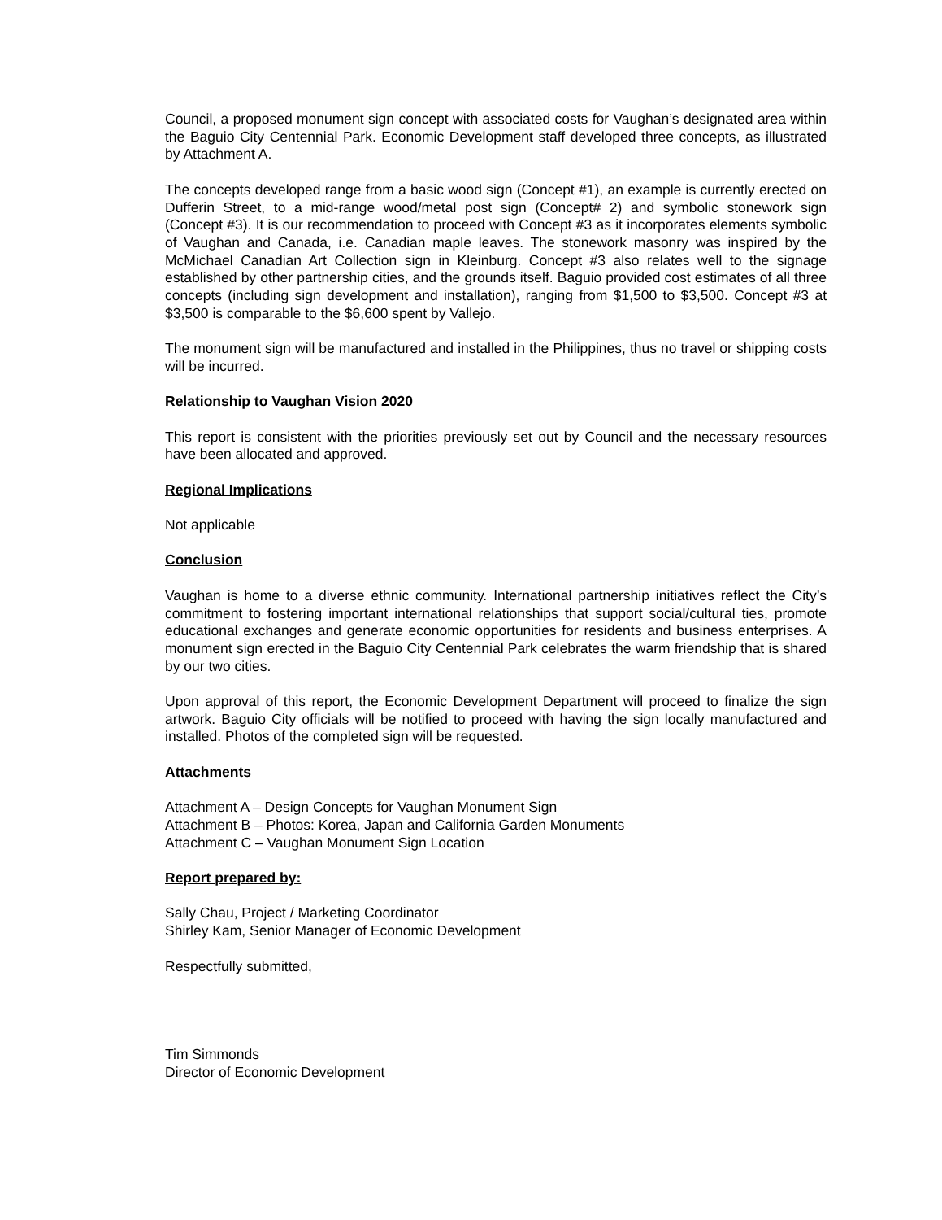Council, a proposed monument sign concept with associated costs for Vaughan’s designated area within the Baguio City Centennial Park. Economic Development staff developed three concepts, as illustrated by Attachment A.
The concepts developed range from a basic wood sign (Concept #1), an example is currently erected on Dufferin Street, to a mid-range wood/metal post sign (Concept# 2) and symbolic stonework sign (Concept #3). It is our recommendation to proceed with Concept #3 as it incorporates elements symbolic of Vaughan and Canada, i.e. Canadian maple leaves. The stonework masonry was inspired by the McMichael Canadian Art Collection sign in Kleinburg. Concept #3 also relates well to the signage established by other partnership cities, and the grounds itself. Baguio provided cost estimates of all three concepts (including sign development and installation), ranging from $1,500 to $3,500. Concept #3 at $3,500 is comparable to the $6,600 spent by Vallejo.
The monument sign will be manufactured and installed in the Philippines, thus no travel or shipping costs will be incurred.
Relationship to Vaughan Vision 2020
This report is consistent with the priorities previously set out by Council and the necessary resources have been allocated and approved.
Regional Implications
Not applicable
Conclusion
Vaughan is home to a diverse ethnic community. International partnership initiatives reflect the City’s commitment to fostering important international relationships that support social/cultural ties, promote educational exchanges and generate economic opportunities for residents and business enterprises. A monument sign erected in the Baguio City Centennial Park celebrates the warm friendship that is shared by our two cities.
Upon approval of this report, the Economic Development Department will proceed to finalize the sign artwork. Baguio City officials will be notified to proceed with having the sign locally manufactured and installed. Photos of the completed sign will be requested.
Attachments
Attachment A – Design Concepts for Vaughan Monument Sign
Attachment B – Photos: Korea, Japan and California Garden Monuments
Attachment C – Vaughan Monument Sign Location
Report prepared by:
Sally Chau, Project / Marketing Coordinator
Shirley Kam, Senior Manager of Economic Development
Respectfully submitted,
Tim Simmonds
Director of Economic Development